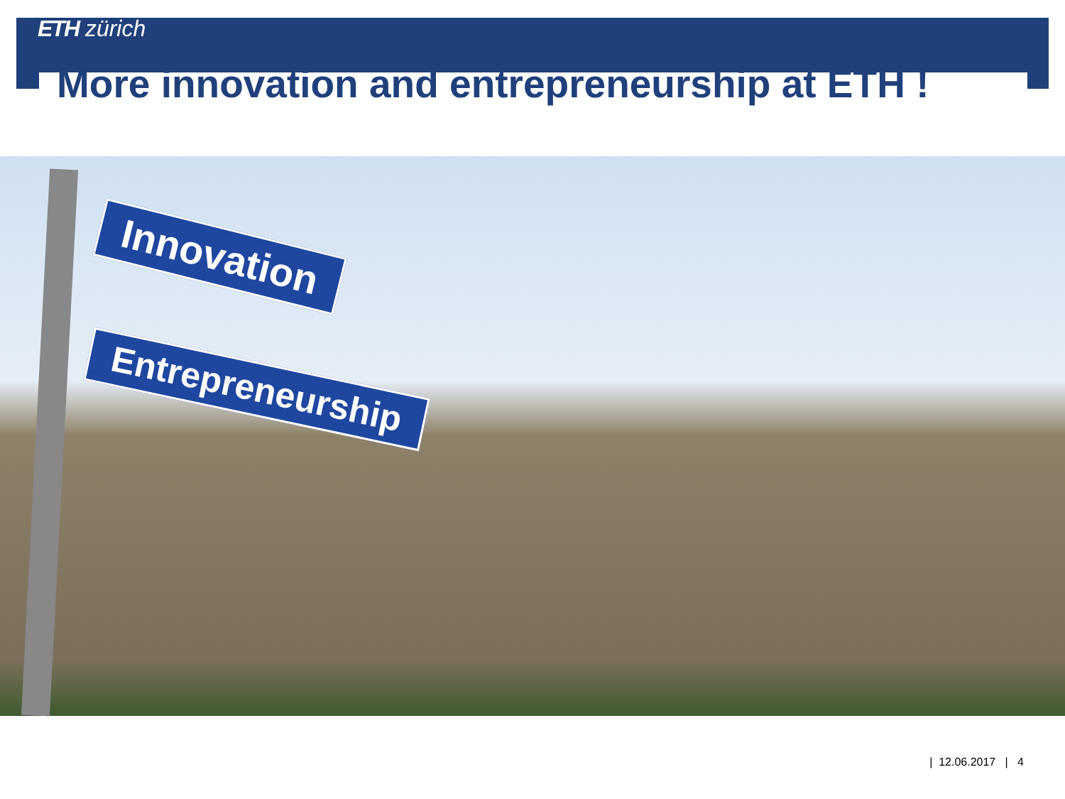ETH zürich
More innovation and entrepreneurship at ETH !
Innovation
Entrepreneurship
| 12.06.2017 | 4